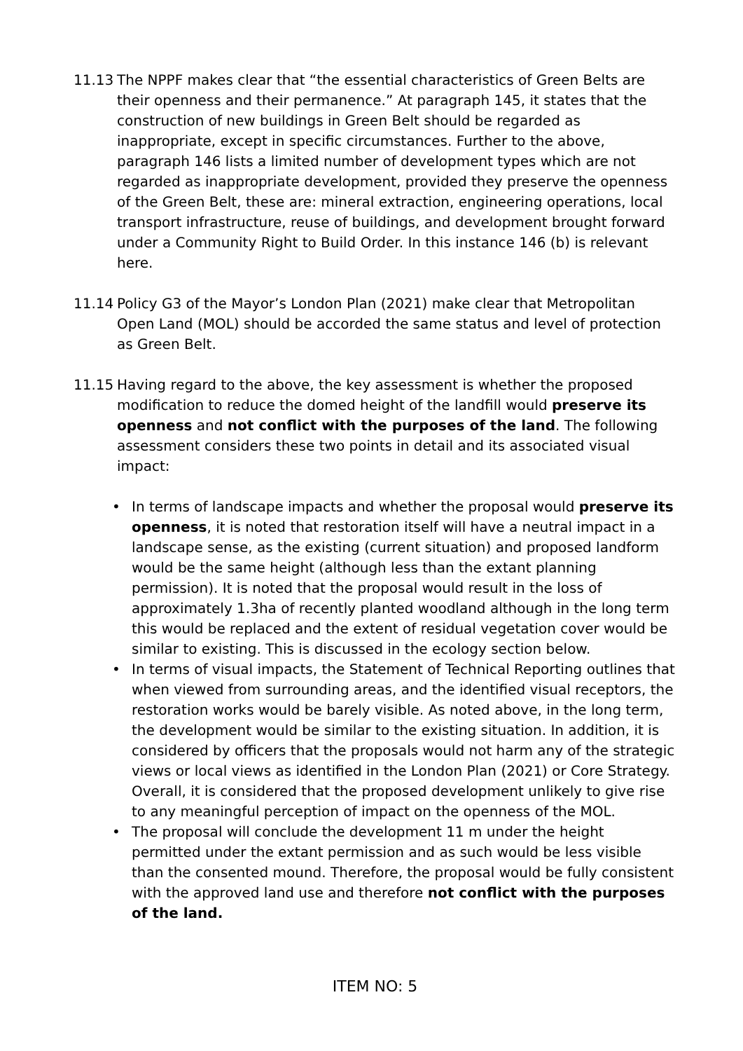11.13 The NPPF makes clear that “the essential characteristics of Green Belts are their openness and their permanence.” At paragraph 145, it states that the construction of new buildings in Green Belt should be regarded as inappropriate, except in specific circumstances. Further to the above, paragraph 146 lists a limited number of development types which are not regarded as inappropriate development, provided they preserve the openness of the Green Belt, these are: mineral extraction, engineering operations, local transport infrastructure, reuse of buildings, and development brought forward under a Community Right to Build Order. In this instance 146 (b) is relevant here.
11.14 Policy G3 of the Mayor’s London Plan (2021) make clear that Metropolitan Open Land (MOL) should be accorded the same status and level of protection as Green Belt.
11.15 Having regard to the above, the key assessment is whether the proposed modification to reduce the domed height of the landfill would preserve its openness and not conflict with the purposes of the land. The following assessment considers these two points in detail and its associated visual impact:
• In terms of landscape impacts and whether the proposal would preserve its openness, it is noted that restoration itself will have a neutral impact in a landscape sense, as the existing (current situation) and proposed landform would be the same height (although less than the extant planning permission). It is noted that the proposal would result in the loss of approximately 1.3ha of recently planted woodland although in the long term this would be replaced and the extent of residual vegetation cover would be similar to existing. This is discussed in the ecology section below.
• In terms of visual impacts, the Statement of Technical Reporting outlines that when viewed from surrounding areas, and the identified visual receptors, the restoration works would be barely visible. As noted above, in the long term, the development would be similar to the existing situation. In addition, it is considered by officers that the proposals would not harm any of the strategic views or local views as identified in the London Plan (2021) or Core Strategy. Overall, it is considered that the proposed development unlikely to give rise to any meaningful perception of impact on the openness of the MOL.
• The proposal will conclude the development 11 m under the height permitted under the extant permission and as such would be less visible than the consented mound. Therefore, the proposal would be fully consistent with the approved land use and therefore not conflict with the purposes of the land.
ITEM NO: 5